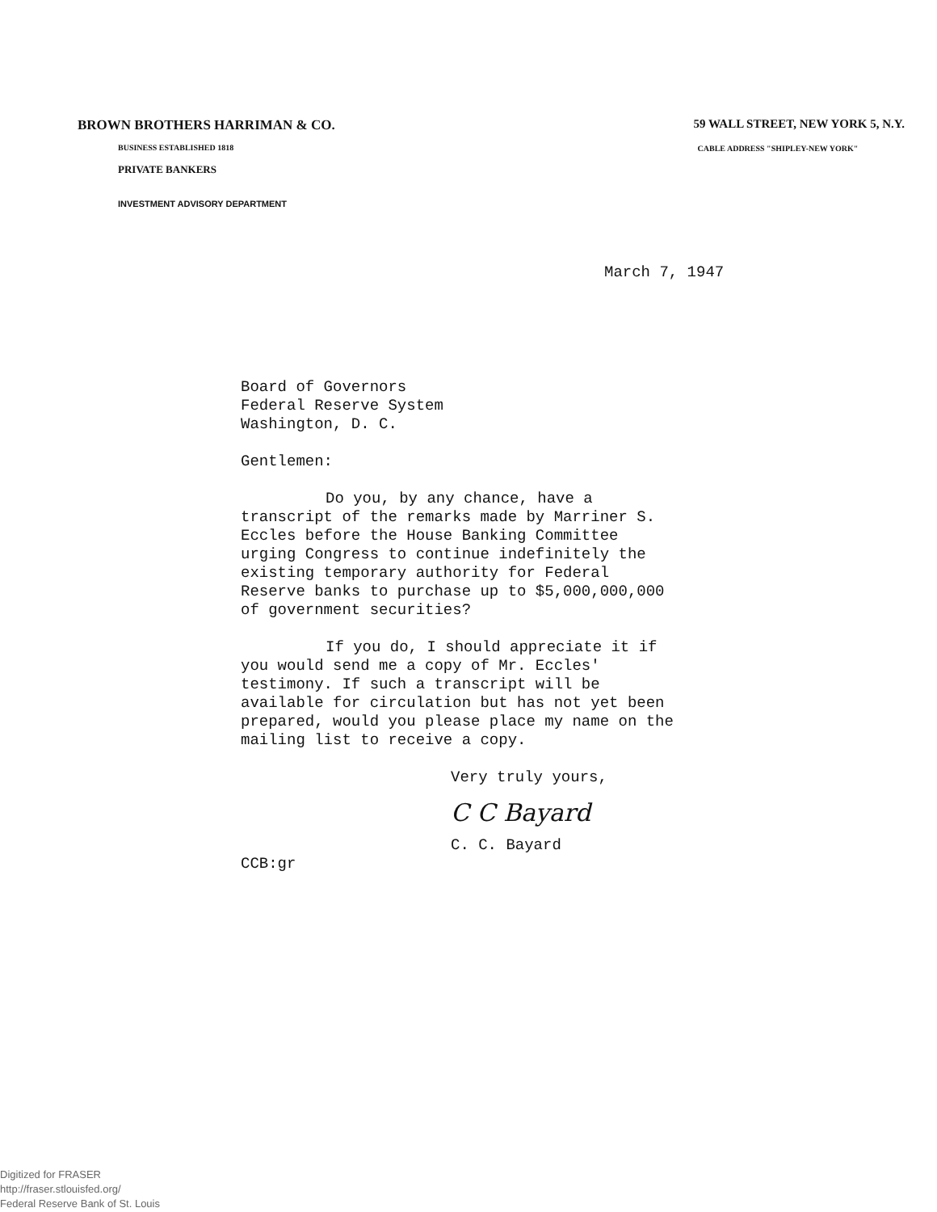BROWN BROTHERS HARRIMAN & CO.
BUSINESS ESTABLISHED 1818
PRIVATE BANKERS
INVESTMENT ADVISORY DEPARTMENT
59 WALL STREET, NEW YORK 5, N.Y.
CABLE ADDRESS "SHIPLEY-NEW YORK"
March 7, 1947
Board of Governors
Federal Reserve System
Washington, D. C.
Gentlemen:
Do you, by any chance, have a transcript of the remarks made by Marriner S. Eccles before the House Banking Committee urging Congress to continue indefinitely the existing temporary authority for Federal Reserve banks to purchase up to $5,000,000,000 of government securities?
If you do, I should appreciate it if you would send me a copy of Mr. Eccles' testimony. If such a transcript will be available for circulation but has not yet been prepared, would you please place my name on the mailing list to receive a copy.
Very truly yours,
C C Bayard
C. C. Bayard
CCB:gr
Digitized for FRASER
http://fraser.stlouisfed.org/
Federal Reserve Bank of St. Louis